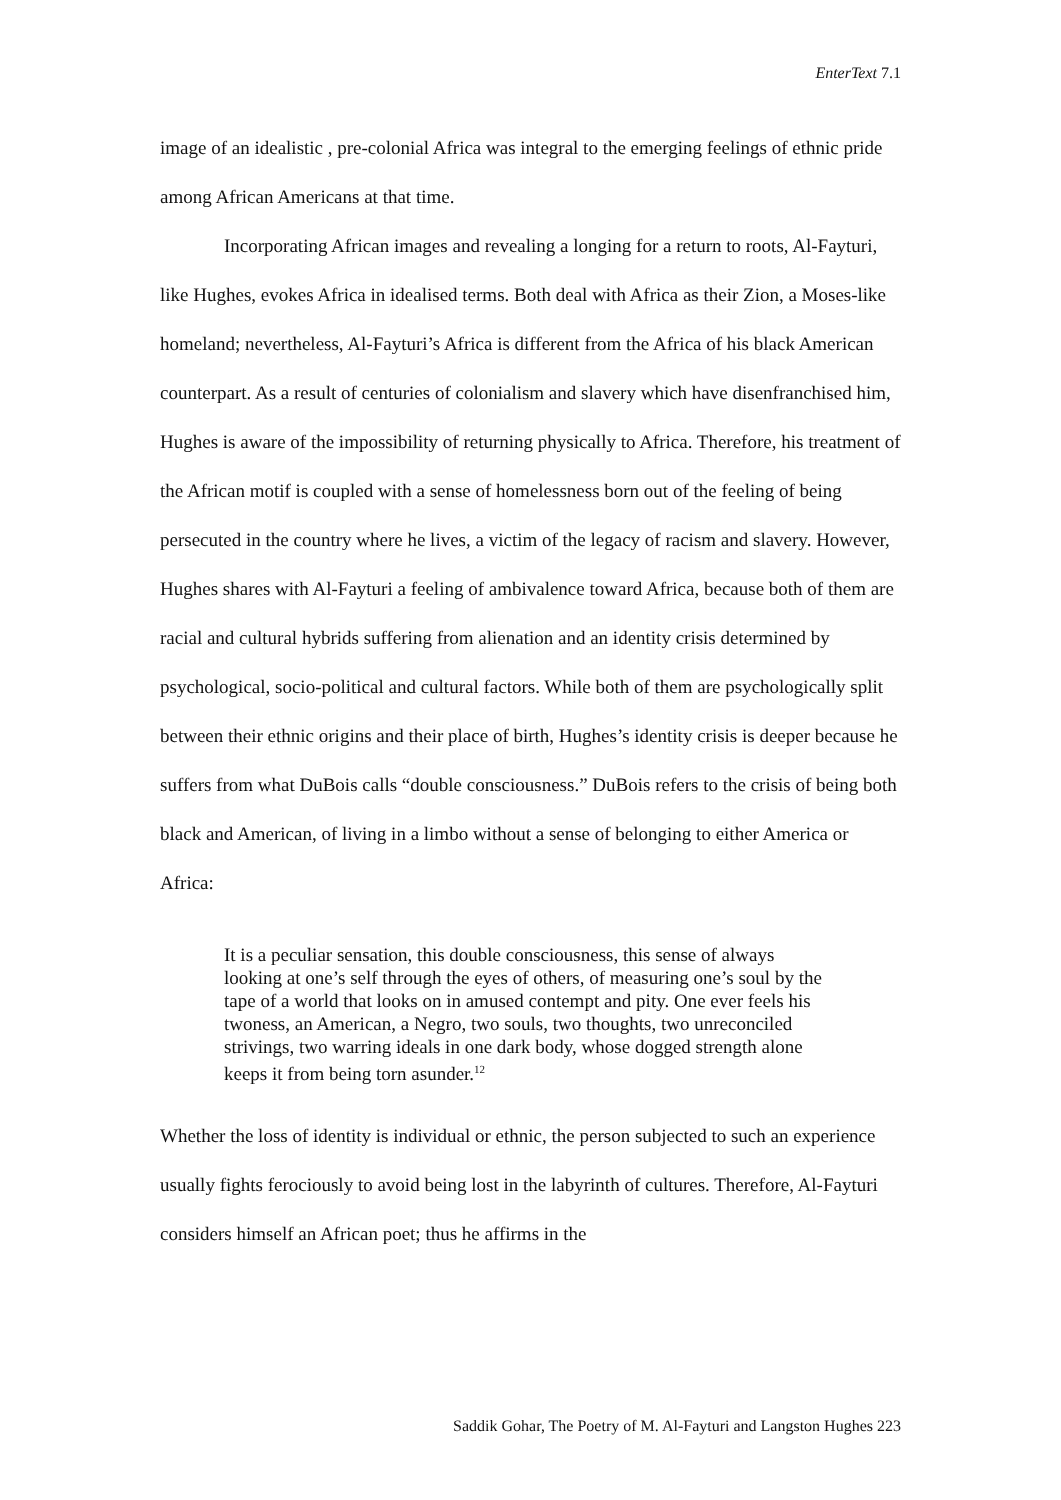EnterText 7.1
image of an idealistic , pre-colonial Africa was integral to the emerging feelings of ethnic pride among African Americans at that time.
Incorporating African images and revealing a longing for a return to roots, Al-Fayturi, like Hughes, evokes Africa in idealised terms. Both deal with Africa as their Zion, a Moses-like homeland; nevertheless, Al-Fayturi’s Africa is different from the Africa of his black American counterpart. As a result of centuries of colonialism and slavery which have disenfranchised him, Hughes is aware of the impossibility of returning physically to Africa. Therefore, his treatment of the African motif is coupled with a sense of homelessness born out of the feeling of being persecuted in the country where he lives, a victim of the legacy of racism and slavery. However, Hughes shares with Al-Fayturi a feeling of ambivalence toward Africa, because both of them are racial and cultural hybrids suffering from alienation and an identity crisis determined by psychological, socio-political and cultural factors. While both of them are psychologically split between their ethnic origins and their place of birth, Hughes’s identity crisis is deeper because he suffers from what DuBois calls “double consciousness.” DuBois refers to the crisis of being both black and American, of living in a limbo without a sense of belonging to either America or Africa:
It is a peculiar sensation, this double consciousness, this sense of always looking at one’s self through the eyes of others, of measuring one’s soul by the tape of a world that looks on in amused contempt and pity. One ever feels his twoness, an American, a Negro, two souls, two thoughts, two unreconciled strivings, two warring ideals in one dark body, whose dogged strength alone keeps it from being torn asunder.<sup>12</sup>
Whether the loss of identity is individual or ethnic, the person subjected to such an experience usually fights ferociously to avoid being lost in the labyrinth of cultures. Therefore, Al-Fayturi considers himself an African poet; thus he affirms in the
Saddik Gohar, The Poetry of M. Al-Fayturi and Langston Hughes 223